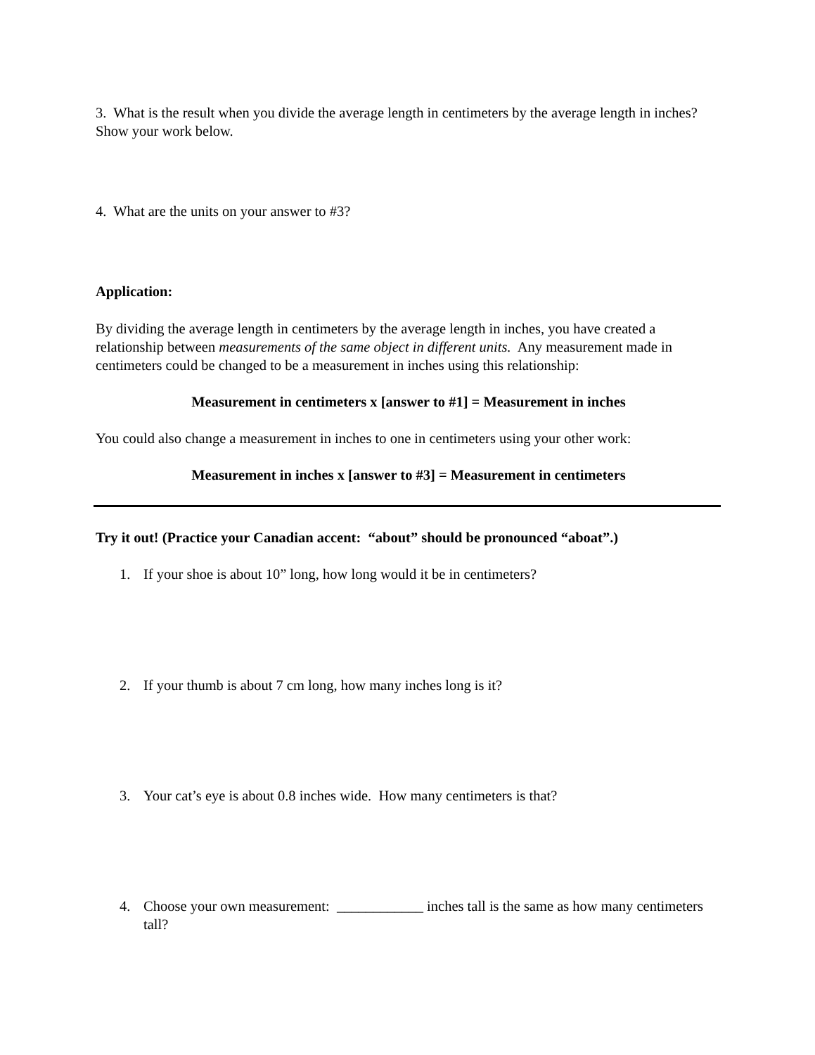3. What is the result when you divide the average length in centimeters by the average length in inches? Show your work below.
4. What are the units on your answer to #3?
Application:
By dividing the average length in centimeters by the average length in inches, you have created a relationship between measurements of the same object in different units. Any measurement made in centimeters could be changed to be a measurement in inches using this relationship:
Measurement in centimeters x [answer to #1] = Measurement in inches
You could also change a measurement in inches to one in centimeters using your other work:
Measurement in inches x [answer to #3] = Measurement in centimeters
Try it out! (Practice your Canadian accent: “about” should be pronounced “aboat”.)
1. If your shoe is about 10” long, how long would it be in centimeters?
2. If your thumb is about 7 cm long, how many inches long is it?
3. Your cat’s eye is about 0.8 inches wide. How many centimeters is that?
4. Choose your own measurement: ____________ inches tall is the same as how many centimeters tall?